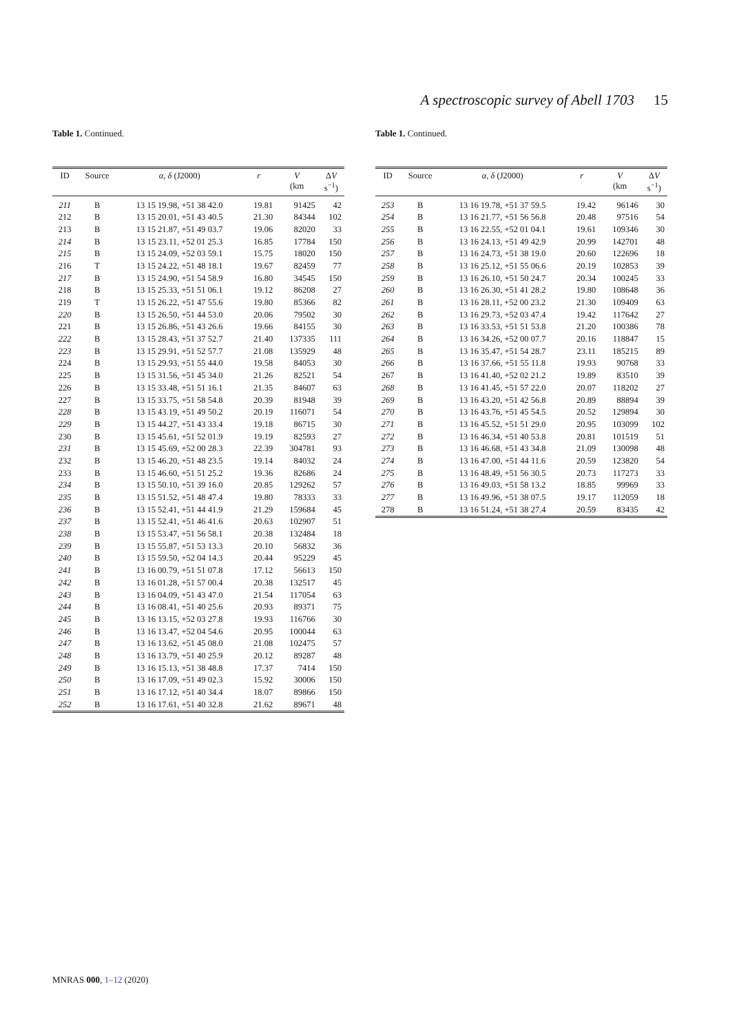A spectroscopic survey of Abell 1703 15
Table 1. Continued.
| ID | Source | α , δ (J2000) | r | V (km | Δ V s<sup>−1</sup>) |
| --- | --- | --- | --- | --- | --- |
| 211 | B | 13 15 19.98, +51 38 42.0 | 19.81 | 91425 | 42 |
| 212 | B | 13 15 20.01, +51 43 40.5 | 21.30 | 84344 | 102 |
| 213 | B | 13 15 21.87, +51 49 03.7 | 19.06 | 82020 | 33 |
| 214 | B | 13 15 23.11, +52 01 25.3 | 16.85 | 17784 | 150 |
| 215 | B | 13 15 24.09, +52 03 59.1 | 15.75 | 18020 | 150 |
| 216 | T | 13 15 24.22, +51 48 18.1 | 19.67 | 82459 | 77 |
| 217 | B | 13 15 24.90, +51 54 58.9 | 16.80 | 34545 | 150 |
| 218 | B | 13 15 25.33, +51 51 06.1 | 19.12 | 86208 | 27 |
| 219 | T | 13 15 26.22, +51 47 55.6 | 19.80 | 85366 | 82 |
| 220 | B | 13 15 26.50, +51 44 53.0 | 20.06 | 79502 | 30 |
| 221 | B | 13 15 26.86, +51 43 26.6 | 19.66 | 84155 | 30 |
| 222 | B | 13 15 28.43, +51 37 52.7 | 21.40 | 137335 | 111 |
| 223 | B | 13 15 29.91, +51 52 57.7 | 21.08 | 135929 | 48 |
| 224 | B | 13 15 29.93, +51 55 44.0 | 19.58 | 84053 | 30 |
| 225 | B | 13 15 31.56, +51 45 34.0 | 21.26 | 82521 | 54 |
| 226 | B | 13 15 33.48, +51 51 16.1 | 21.35 | 84607 | 63 |
| 227 | B | 13 15 33.75, +51 58 54.8 | 20.39 | 81948 | 39 |
| 228 | B | 13 15 43.19, +51 49 50.2 | 20.19 | 116071 | 54 |
| 229 | B | 13 15 44.27, +51 43 33.4 | 19.18 | 86715 | 30 |
| 230 | B | 13 15 45.61, +51 52 01.9 | 19.19 | 82593 | 27 |
| 231 | B | 13 15 45.69, +52 00 28.3 | 22.39 | 304781 | 93 |
| 232 | B | 13 15 46.20, +51 48 23.5 | 19.14 | 84032 | 24 |
| 233 | B | 13 15 46.60, +51 51 25.2 | 19.36 | 82686 | 24 |
| 234 | B | 13 15 50.10, +51 39 16.0 | 20.85 | 129262 | 57 |
| 235 | B | 13 15 51.52, +51 48 47.4 | 19.80 | 78333 | 33 |
| 236 | B | 13 15 52.41, +51 44 41.9 | 21.29 | 159684 | 45 |
| 237 | B | 13 15 52.41, +51 46 41.6 | 20.63 | 102907 | 51 |
| 238 | B | 13 15 53.47, +51 56 58.1 | 20.38 | 132484 | 18 |
| 239 | B | 13 15 55.87, +51 53 13.3 | 20.10 | 56832 | 36 |
| 240 | B | 13 15 59.50, +52 04 14.3 | 20.44 | 95229 | 45 |
| 241 | B | 13 16 00.79, +51 51 07.8 | 17.12 | 56613 | 150 |
| 242 | B | 13 16 01.28, +51 57 00.4 | 20.38 | 132517 | 45 |
| 243 | B | 13 16 04.09, +51 43 47.0 | 21.54 | 117054 | 63 |
| 244 | B | 13 16 08.41, +51 40 25.6 | 20.93 | 89371 | 75 |
| 245 | B | 13 16 13.15, +52 03 27.8 | 19.93 | 116766 | 30 |
| 246 | B | 13 16 13.47, +52 04 54.6 | 20.95 | 100044 | 63 |
| 247 | B | 13 16 13.62, +51 45 08.0 | 21.08 | 102475 | 57 |
| 248 | B | 13 16 13.79, +51 40 25.9 | 20.12 | 89287 | 48 |
| 249 | B | 13 16 15.13, +51 38 48.8 | 17.37 | 7414 | 150 |
| 250 | B | 13 16 17.09, +51 49 02.3 | 15.92 | 30006 | 150 |
| 251 | B | 13 16 17.12, +51 40 34.4 | 18.07 | 89866 | 150 |
| 252 | B | 13 16 17.61, +51 40 32.8 | 21.62 | 89671 | 48 |
Table 1. Continued.
| ID | Source | α , δ (J2000) | r | V (km | Δ V s<sup>−1</sup>) |
| --- | --- | --- | --- | --- | --- |
| 253 | B | 13 16 19.78, +51 37 59.5 | 19.42 | 96146 | 30 |
| 254 | B | 13 16 21.77, +51 56 56.8 | 20.48 | 97516 | 54 |
| 255 | B | 13 16 22.55, +52 01 04.1 | 19.61 | 109346 | 30 |
| 256 | B | 13 16 24.13, +51 49 42.9 | 20.99 | 142701 | 48 |
| 257 | B | 13 16 24.73, +51 38 19.0 | 20.60 | 122696 | 18 |
| 258 | B | 13 16 25.12, +51 55 06.6 | 20.19 | 102853 | 39 |
| 259 | B | 13 16 26.10, +51 50 24.7 | 20.34 | 100245 | 33 |
| 260 | B | 13 16 26.30, +51 41 28.2 | 19.80 | 108648 | 36 |
| 261 | B | 13 16 28.11, +52 00 23.2 | 21.30 | 109409 | 63 |
| 262 | B | 13 16 29.73, +52 03 47.4 | 19.42 | 117642 | 27 |
| 263 | B | 13 16 33.53, +51 51 53.8 | 21.20 | 100386 | 78 |
| 264 | B | 13 16 34.26, +52 00 07.7 | 20.16 | 118847 | 15 |
| 265 | B | 13 16 35.47, +51 54 28.7 | 23.11 | 185215 | 89 |
| 266 | B | 13 16 37.66, +51 55 11.8 | 19.93 | 90768 | 33 |
| 267 | B | 13 16 41.40, +52 02 21.2 | 19.89 | 83510 | 39 |
| 268 | B | 13 16 41.45, +51 57 22.0 | 20.07 | 118202 | 27 |
| 269 | B | 13 16 43.20, +51 42 56.8 | 20.89 | 88894 | 39 |
| 270 | B | 13 16 43.76, +51 45 54.5 | 20.52 | 129894 | 30 |
| 271 | B | 13 16 45.52, +51 51 29.0 | 20.95 | 103099 | 102 |
| 272 | B | 13 16 46.34, +51 40 53.8 | 20.81 | 101519 | 51 |
| 273 | B | 13 16 46.68, +51 43 34.8 | 21.09 | 130098 | 48 |
| 274 | B | 13 16 47.00, +51 44 11.6 | 20.59 | 123820 | 54 |
| 275 | B | 13 16 48.49, +51 56 30.5 | 20.73 | 117273 | 33 |
| 276 | B | 13 16 49.03, +51 58 13.2 | 18.85 | 99969 | 33 |
| 277 | B | 13 16 49.96, +51 38 07.5 | 19.17 | 112059 | 18 |
| 278 | B | 13 16 51.24, +51 38 27.4 | 20.59 | 83435 | 42 |
MNRAS 000, 1–12 (2020)